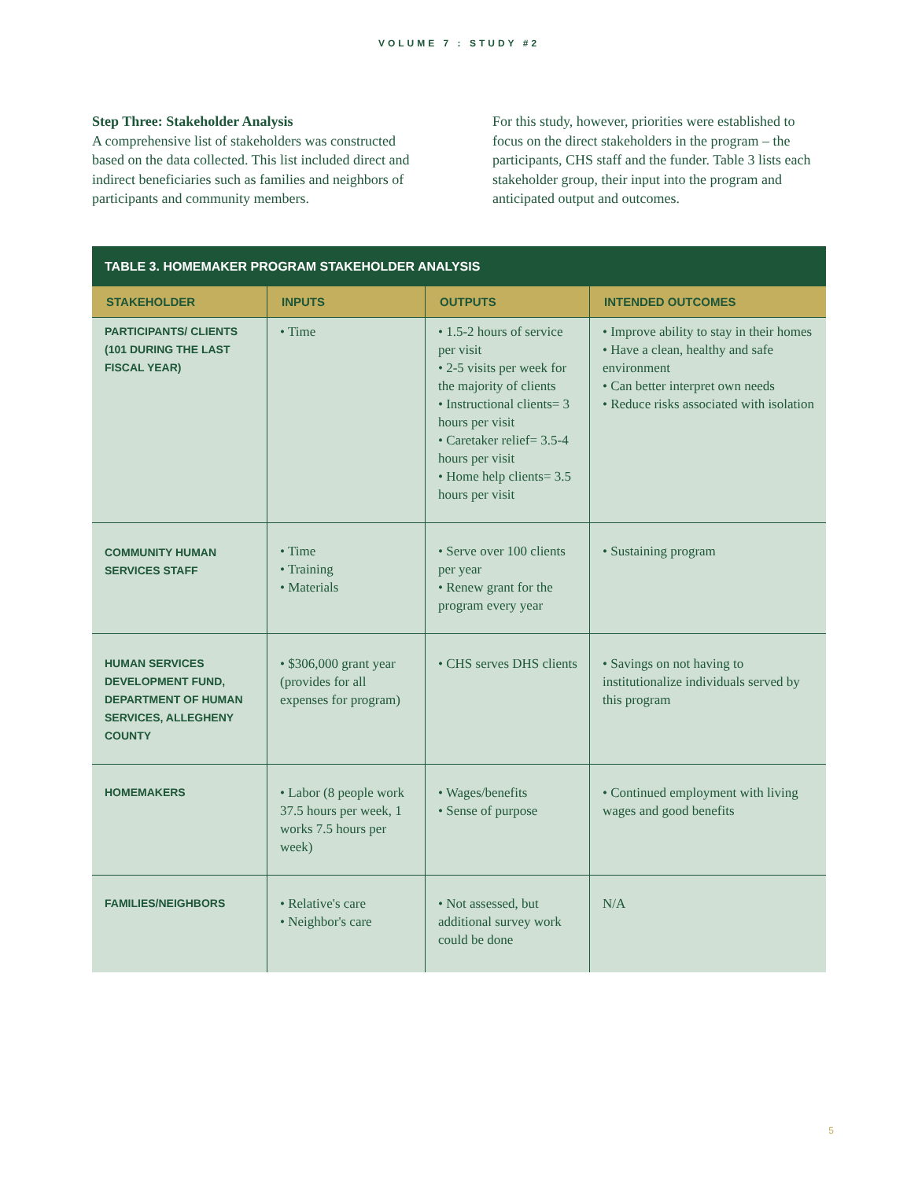VOLUME 7 : STUDY #2
Step Three: Stakeholder Analysis
A comprehensive list of stakeholders was constructed based on the data collected. This list included direct and indirect beneficiaries such as families and neighbors of participants and community members.
For this study, however, priorities were established to focus on the direct stakeholders in the program – the participants, CHS staff and the funder. Table 3 lists each stakeholder group, their input into the program and anticipated output and outcomes.
TABLE 3. HOMEMAKER PROGRAM STAKEHOLDER ANALYSIS
| STAKEHOLDER | INPUTS | OUTPUTS | INTENDED OUTCOMES |
| --- | --- | --- | --- |
| PARTICIPANTS/ CLIENTS (101 DURING THE LAST FISCAL YEAR) | • Time | • 1.5-2 hours of service per visit • 2-5 visits per week for the majority of clients • Instructional clients= 3 hours per visit • Caretaker relief= 3.5-4 hours per visit • Home help clients= 3.5 hours per visit | • Improve ability to stay in their homes • Have a clean, healthy and safe environment • Can better interpret own needs • Reduce risks associated with isolation |
| COMMUNITY HUMAN SERVICES STAFF | • Time • Training • Materials | • Serve over 100 clients per year • Renew grant for the program every year | • Sustaining program |
| HUMAN SERVICES DEVELOPMENT FUND, DEPARTMENT OF HUMAN SERVICES, ALLEGHENY COUNTY | • $306,000 grant year (provides for all expenses for program) | • CHS serves DHS clients | • Savings on not having to institutionalize individuals served by this program |
| HOMEMAKERS | • Labor (8 people work 37.5 hours per week, 1 works 7.5 hours per week) | • Wages/benefits • Sense of purpose | • Continued employment with living wages and good benefits |
| FAMILIES/NEIGHBORS | • Relative's care • Neighbor's care | • Not assessed, but additional survey work could be done | N/A |
5